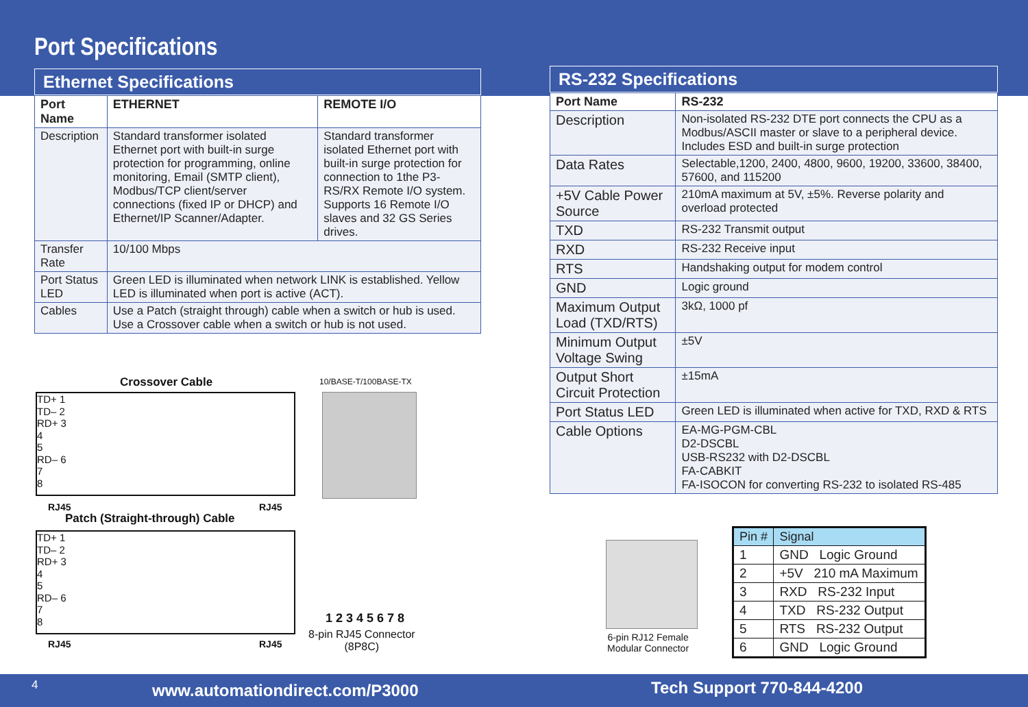Port Specifications
Ethernet Specifications
| Port Name | ETHERNET | REMOTE I/O |
| --- | --- | --- |
| Description | Standard transformer isolated Ethernet port with built-in surge protection for programming, online monitoring, Email (SMTP client), Modbus/TCP client/server connections (fixed IP or DHCP) and Ethernet/IP Scanner/Adapter. | Standard transformer isolated Ethernet port with built-in surge protection for connection to 1the P3-RS/RX Remote I/O system. Supports 16 Remote I/O slaves and 32 GS Series drives. |
| Transfer Rate | 10/100 Mbps | |
| Port Status LED | Green LED is illuminated when network LINK is established. Yellow LED is illuminated when port is active (ACT). | |
| Cables | Use a Patch (straight through) cable when a switch or hub is used. Use a Crossover cable when a switch or hub is not used. | |
RS-232 Specifications
| Port Name | RS-232 |
| --- | --- |
| Description | Non-isolated RS-232 DTE port connects the CPU as a Modbus/ASCII master or slave to a peripheral device. Includes ESD and built-in surge protection |
| Data Rates | Selectable,1200, 2400, 4800, 9600, 19200, 33600, 38400, 57600, and 115200 |
| +5V Cable Power Source | 210mA maximum at 5V, ±5%. Reverse polarity and overload protected |
| TXD | RS-232 Transmit output |
| RXD | RS-232 Receive input |
| RTS | Handshaking output for modem control |
| GND | Logic ground |
| Maximum Output Load (TXD/RTS) | 3kΩ, 1000 pf |
| Minimum Output Voltage Swing | ±5V |
| Output Short Circuit Protection | ±15mA |
| Port Status LED | Green LED is illuminated when active for TXD, RXD & RTS |
| Cable Options | EA-MG-PGM-CBL D2-DSCBL USB-RS232 with D2-DSCBL FA-CABKIT FA-ISOCON for converting RS-232 to isolated RS-485 |
Crossover Cable 10/BASE-T/100BASE-TX
TD+ 1
TD– 2
RD+ 3
4
5
RD– 6
7
8
RJ45 RJ45
Patch (Straight-through) Cable
TD+ 1
TD– 2
RD+ 3
4
5
RD– 6
7
8
RJ45 RJ45
1 2 3 4 5 6 7 8
8-pin RJ45 Connector
(8P8C)
6-pin RJ12 Female
Modular Connector
| Pin # | Signal |
| --- | --- |
| 1 | GND Logic Ground |
| 2 | +5V 210 mA Maximum |
| 3 | RXD RS-232 Input |
| 4 | TXD RS-232 Output |
| 5 | RTS RS-232 Output |
| 6 | GND Logic Ground |
4 www.automationdirect.com/P3000 Tech Support 770-844-4200